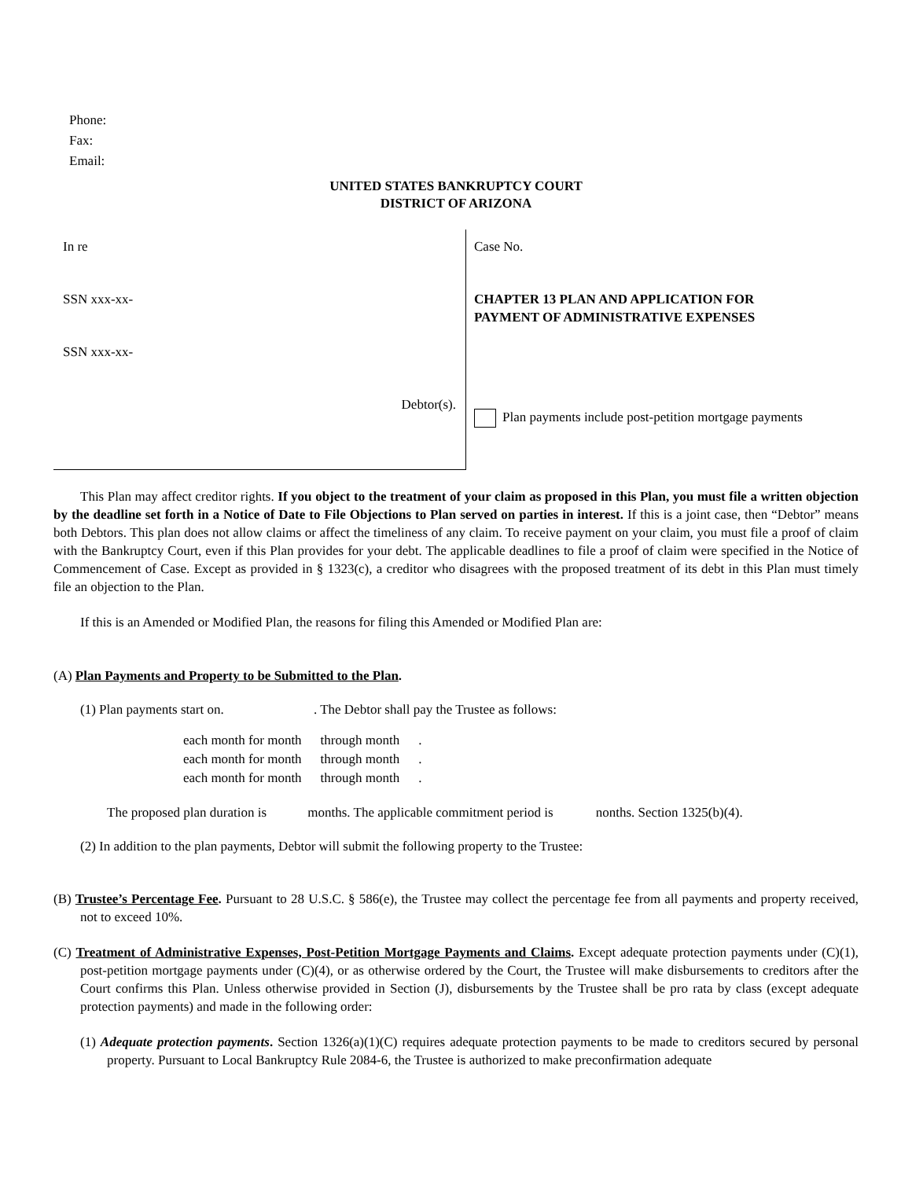Phone:
Fax:
Email:
UNITED STATES BANKRUPTCY COURT
DISTRICT OF ARIZONA
In re
SSN xxx-xx-
SSN xxx-xx-
Debtor(s).
Case No.
CHAPTER 13 PLAN AND APPLICATION FOR
PAYMENT OF ADMINISTRATIVE EXPENSES
Plan payments include post-petition mortgage payments
This Plan may affect creditor rights. If you object to the treatment of your claim as proposed in this Plan, you must file a written objection by the deadline set forth in a Notice of Date to File Objections to Plan served on parties in interest. If this is a joint case, then “Debtor” means both Debtors. This plan does not allow claims or affect the timeliness of any claim. To receive payment on your claim, you must file a proof of claim with the Bankruptcy Court, even if this Plan provides for your debt. The applicable deadlines to file a proof of claim were specified in the Notice of Commencement of Case. Except as provided in § 1323(c), a creditor who disagrees with the proposed treatment of its debt in this Plan must timely file an objection to the Plan.
If this is an Amended or Modified Plan, the reasons for filing this Amended or Modified Plan are:
(A) Plan Payments and Property to be Submitted to the Plan.
(1) Plan payments start on. . The Debtor shall pay the Trustee as follows:
| each month for month | through month | . |
| each month for month | through month | . |
| each month for month | through month | . |
The proposed plan duration is months. The applicable commitment period is nonths. Section 1325(b)(4).
(2) In addition to the plan payments, Debtor will submit the following property to the Trustee:
(B) Trustee’s Percentage Fee. Pursuant to 28 U.S.C. § 586(e), the Trustee may collect the percentage fee from all payments and property received, not to exceed 10%.
(C) Treatment of Administrative Expenses, Post-Petition Mortgage Payments and Claims. Except adequate protection payments under (C)(1), post-petition mortgage payments under (C)(4), or as otherwise ordered by the Court, the Trustee will make disbursements to creditors after the Court confirms this Plan. Unless otherwise provided in Section (J), disbursements by the Trustee shall be pro rata by class (except adequate protection payments) and made in the following order:
(1) Adequate protection payments. Section 1326(a)(1)(C) requires adequate protection payments to be made to creditors secured by personal property. Pursuant to Local Bankruptcy Rule 2084-6, the Trustee is authorized to make preconfirmation adequate